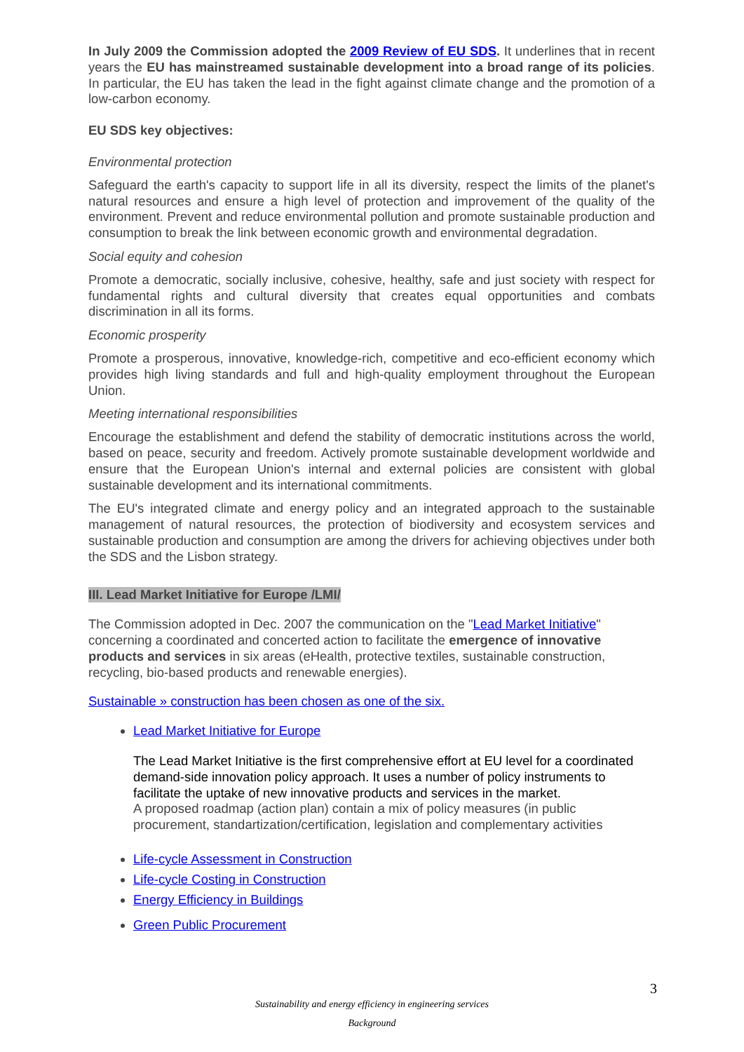In July 2009 the Commission adopted the 2009 Review of EU SDS. It underlines that in recent years the EU has mainstreamed sustainable development into a broad range of its policies. In particular, the EU has taken the lead in the fight against climate change and the promotion of a low-carbon economy.
EU SDS key objectives:
Environmental protection
Safeguard the earth's capacity to support life in all its diversity, respect the limits of the planet's natural resources and ensure a high level of protection and improvement of the quality of the environment. Prevent and reduce environmental pollution and promote sustainable production and consumption to break the link between economic growth and environmental degradation.
Social equity and cohesion
Promote a democratic, socially inclusive, cohesive, healthy, safe and just society with respect for fundamental rights and cultural diversity that creates equal opportunities and combats discrimination in all its forms.
Economic prosperity
Promote a prosperous, innovative, knowledge-rich, competitive and eco-efficient economy which provides high living standards and full and high-quality employment throughout the European Union.
Meeting international responsibilities
Encourage the establishment and defend the stability of democratic institutions across the world, based on peace, security and freedom. Actively promote sustainable development worldwide and ensure that the European Union's internal and external policies are consistent with global sustainable development and its international commitments.
The EU's integrated climate and energy policy and an integrated approach to the sustainable management of natural resources, the protection of biodiversity and ecosystem services and sustainable production and consumption are among the drivers for achieving objectives under both the SDS and the Lisbon strategy.
III. Lead Market Initiative for Europe /LMI/
The Commission adopted in Dec. 2007 the communication on the "Lead Market Initiative" concerning a coordinated and concerted action to facilitate the emergence of innovative products and services in six areas (eHealth, protective textiles, sustainable construction, recycling, bio-based products and renewable energies).
Sustainable » construction has been chosen as one of the six.
Lead Market Initiative for Europe
The Lead Market Initiative is the first comprehensive effort at EU level for a coordinated demand-side innovation policy approach. It uses a number of policy instruments to facilitate the uptake of new innovative products and services in the market.
A proposed roadmap (action plan) contain a mix of policy measures (in public procurement, standartization/certification, legislation and complementary activities
Life-cycle Assessment in Construction
Life-cycle Costing in Construction
Energy Efficiency in Buildings
Green Public Procurement
3
Sustainability and energy efficiency in engineering services
Background